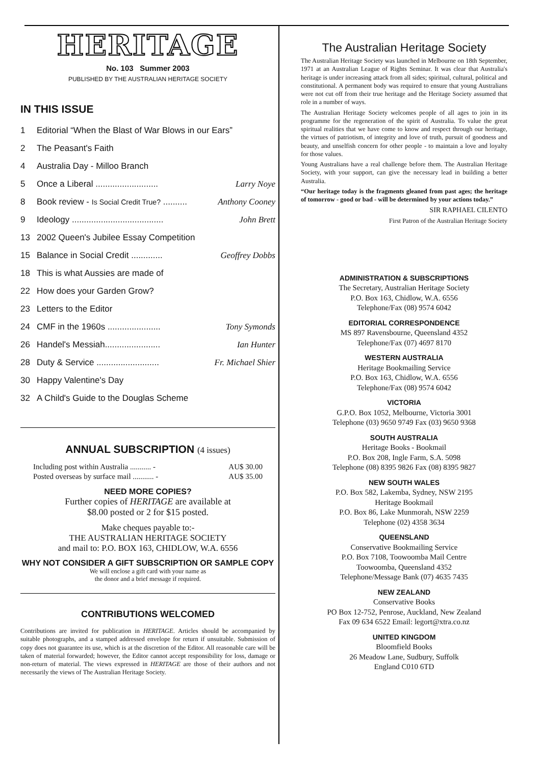HERITAGE
No. 103 Summer 2003
PUBLISHED BY THE AUSTRALIAN HERITAGE SOCIETY
IN THIS ISSUE
1 Editorial “When the Blast of War Blows in our Ears”
2 The Peasant's Faith
4 Australia Day - Milloo Branch
5 Once a Liberal .......................... Larry Noye
8 Book review - Is Social Credit True? .......... Anthony Cooney
9 Ideology ...................................... John Brett
13 2002 Queen's Jubilee Essay Competition
15 Balance in Social Credit ............. Geoffrey Dobbs
18 This is what Aussies are made of
22 How does your Garden Grow?
23 Letters to the Editor
24 CMF in the 1960s ...................... Tony Symonds
26 Handel's Messiah....................... Ian Hunter
28 Duty & Service .......................... Fr. Michael Shier
30 Happy Valentine's Day
32 A Child's Guide to the Douglas Scheme
ANNUAL SUBSCRIPTION (4 issues)
Including post within Australia ........... - AU$ 30.00
Posted overseas by surface mail ........... - AU$ 35.00
NEED MORE COPIES?
Further copies of HERITAGE are available at
$8.00 posted or 2 for $15 posted.
Make cheques payable to:-
THE AUSTRALIAN HERITAGE SOCIETY
and mail to: P.O. BOX 163, CHIDLOW, W.A. 6556
WHY NOT CONSIDER A GIFT SUBSCRIPTION OR SAMPLE COPY
We will enclose a gift card with your name as
the donor and a brief message if required.
CONTRIBUTIONS WELCOMED
Contributions are invited for publication in HERITAGE. Articles should be accompanied by suitable photographs, and a stamped addressed envelope for return if unsuitable. Submission of copy does not guarantee its use, which is at the discretion of the Editor. All reasonable care will be taken of material forwarded; however, the Editor cannot accept responsibility for loss, damage or non-return of material. The views expressed in HERITAGE are those of their authors and not necessarily the views of The Australian Heritage Society.
The Australian Heritage Society
The Australian Heritage Society was launched in Melbourne on 18th September, 1971 at an Australian League of Rights Seminar. It was clear that Australia's heritage is under increasing attack from all sides; spiritual, cultural, political and constitutional. A permanent body was required to ensure that young Australians were not cut off from their true heritage and the Heritage Society assumed that role in a number of ways.
The Australian Heritage Society welcomes people of all ages to join in its programme for the regeneration of the spirit of Australia. To value the great spiritual realities that we have come to know and respect through our heritage, the virtues of patriotism, of integrity and love of truth, pursuit of goodness and beauty, and unselfish concern for other people - to maintain a love and loyalty for those values.
Young Australians have a real challenge before them. The Australian Heritage Society, with your support, can give the necessary lead in building a better Australia.
“Our heritage today is the fragments gleaned from past ages; the heritage of tomorrow - good or bad - will be determined by your actions today.”
SIR RAPHAEL CILENTO
First Patron of the Australian Heritage Society
ADMINISTRATION & SUBSCRIPTIONS
The Secretary, Australian Heritage Society
P.O. Box 163, Chidlow, W.A. 6556
Telephone/Fax (08) 9574 6042
EDITORIAL CORRESPONDENCE
MS 897 Ravensbourne, Queensland 4352
Telephone/Fax (07) 4697 8170
WESTERN AUSTRALIA
Heritage Bookmailing Service
P.O. Box 163, Chidlow, W.A. 6556
Telephone/Fax (08) 9574 6042
VICTORIA
G.P.O. Box 1052, Melbourne, Victoria 3001
Telephone (03) 9650 9749 Fax (03) 9650 9368
SOUTH AUSTRALIA
Heritage Books - Bookmail
P.O. Box 208, Ingle Farm, S.A. 5098
Telephone (08) 8395 9826 Fax (08) 8395 9827
NEW SOUTH WALES
P.O. Box 582, Lakemba, Sydney, NSW 2195
Heritage Bookmail
P.O. Box 86, Lake Munmorah, NSW 2259
Telephone (02) 4358 3634
QUEENSLAND
Conservative Bookmailing Service
P.O. Box 7108, Toowoomba Mail Centre
Toowoomba, Queensland 4352
Telephone/Message Bank (07) 4635 7435
NEW ZEALAND
Conservative Books
PO Box 12-752, Penrose, Auckland, New Zealand
Fax 09 634 6522 Email: legort@xtra.co.nz
UNITED KINGDOM
Bloomfield Books
26 Meadow Lane, Sudbury, Suffolk
England C010 6TD